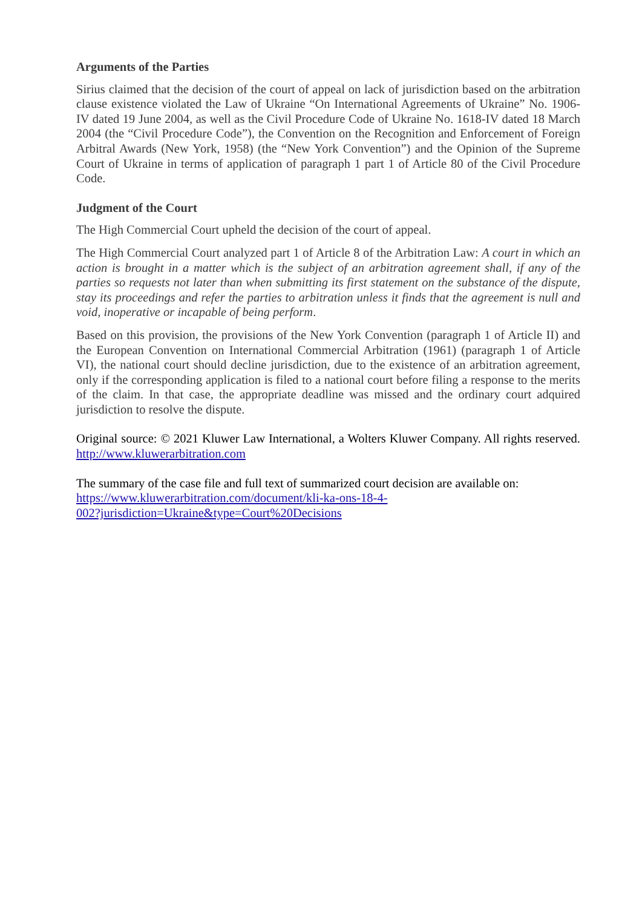Arguments of the Parties
Sirius claimed that the decision of the court of appeal on lack of jurisdiction based on the arbitration clause existence violated the Law of Ukraine “On International Agreements of Ukraine” No. 1906-IV dated 19 June 2004, as well as the Civil Procedure Code of Ukraine No. 1618-IV dated 18 March 2004 (the “Civil Procedure Code”), the Convention on the Recognition and Enforcement of Foreign Arbitral Awards (New York, 1958) (the “New York Convention”) and the Opinion of the Supreme Court of Ukraine in terms of application of paragraph 1 part 1 of Article 80 of the Civil Procedure Code.
Judgment of the Court
The High Commercial Court upheld the decision of the court of appeal.
The High Commercial Court analyzed part 1 of Article 8 of the Arbitration Law: A court in which an action is brought in a matter which is the subject of an arbitration agreement shall, if any of the parties so requests not later than when submitting its first statement on the substance of the dispute, stay its proceedings and refer the parties to arbitration unless it finds that the agreement is null and void, inoperative or incapable of being perform.
Based on this provision, the provisions of the New York Convention (paragraph 1 of Article II) and the European Convention on International Commercial Arbitration (1961) (paragraph 1 of Article VI), the national court should decline jurisdiction, due to the existence of an arbitration agreement, only if the corresponding application is filed to a national court before filing a response to the merits of the claim. In that case, the appropriate deadline was missed and the ordinary court adquired jurisdiction to resolve the dispute.
Original source: © 2021 Kluwer Law International, a Wolters Kluwer Company. All rights reserved. http://www.kluwerarbitration.com
The summary of the case file and full text of summarized court decision are available on:
https://www.kluwerarbitration.com/document/kli-ka-ons-18-4-
002?jurisdiction=Ukraine&type=Court%20Decisions